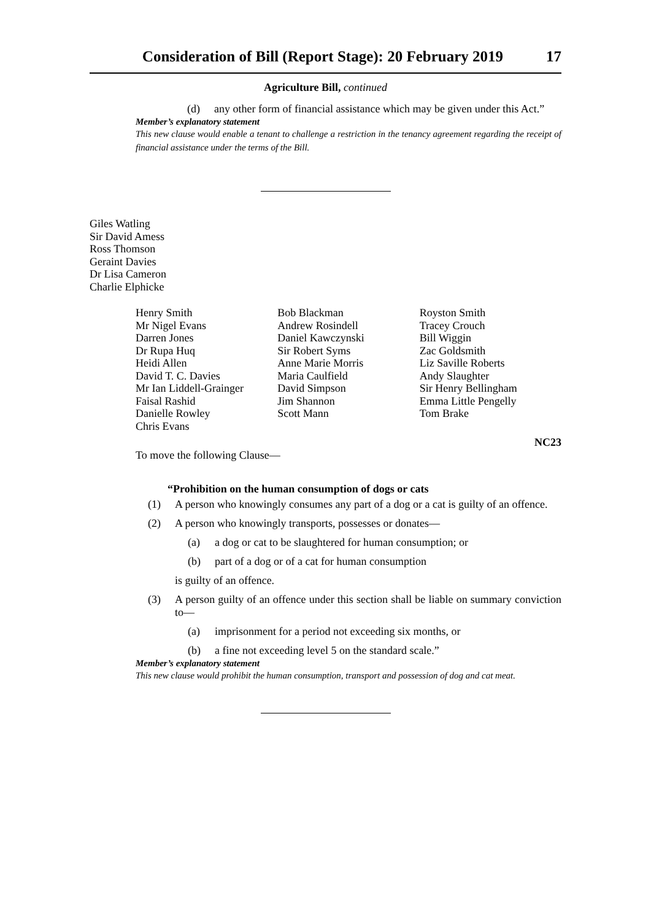Consideration of Bill (Report Stage): 20 February 2019 17
Agriculture Bill, continued
(d)
any other form of financial assistance which may be given under this Act.”
Member’s explanatory statement
This new clause would enable a tenant to challenge a restriction in the tenancy agreement regarding the receipt of financial assistance under the terms of the Bill.
Giles Watling
Sir David Amess
Ross Thomson
Geraint Davies
Dr Lisa Cameron
Charlie Elphicke
Henry Smith
Mr Nigel Evans
Darren Jones
Dr Rupa Huq
Heidi Allen
David T. C. Davies
Mr Ian Liddell-Grainger
Faisal Rashid
Danielle Rowley
Chris Evans
Bob Blackman
Andrew Rosindell
Daniel Kawczynski
Sir Robert Syms
Anne Marie Morris
Maria Caulfield
David Simpson
Jim Shannon
Scott Mann
Royston Smith
Tracey Crouch
Bill Wiggin
Zac Goldsmith
Liz Saville Roberts
Andy Slaughter
Sir Henry Bellingham
Emma Little Pengelly
Tom Brake
NC23
To move the following Clause—
“Prohibition on the human consumption of dogs or cats
(1)
A person who knowingly consumes any part of a dog or a cat is guilty of an offence.
(2)
A person who knowingly transports, possesses or donates—
(a)
a dog or cat to be slaughtered for human consumption; or
(b)
part of a dog or of a cat for human consumption
is guilty of an offence.
(3)
A person guilty of an offence under this section shall be liable on summary conviction to—
(a)
imprisonment for a period not exceeding six months, or
(b)
a fine not exceeding level 5 on the standard scale.”
Member’s explanatory statement
This new clause would prohibit the human consumption, transport and possession of dog and cat meat.